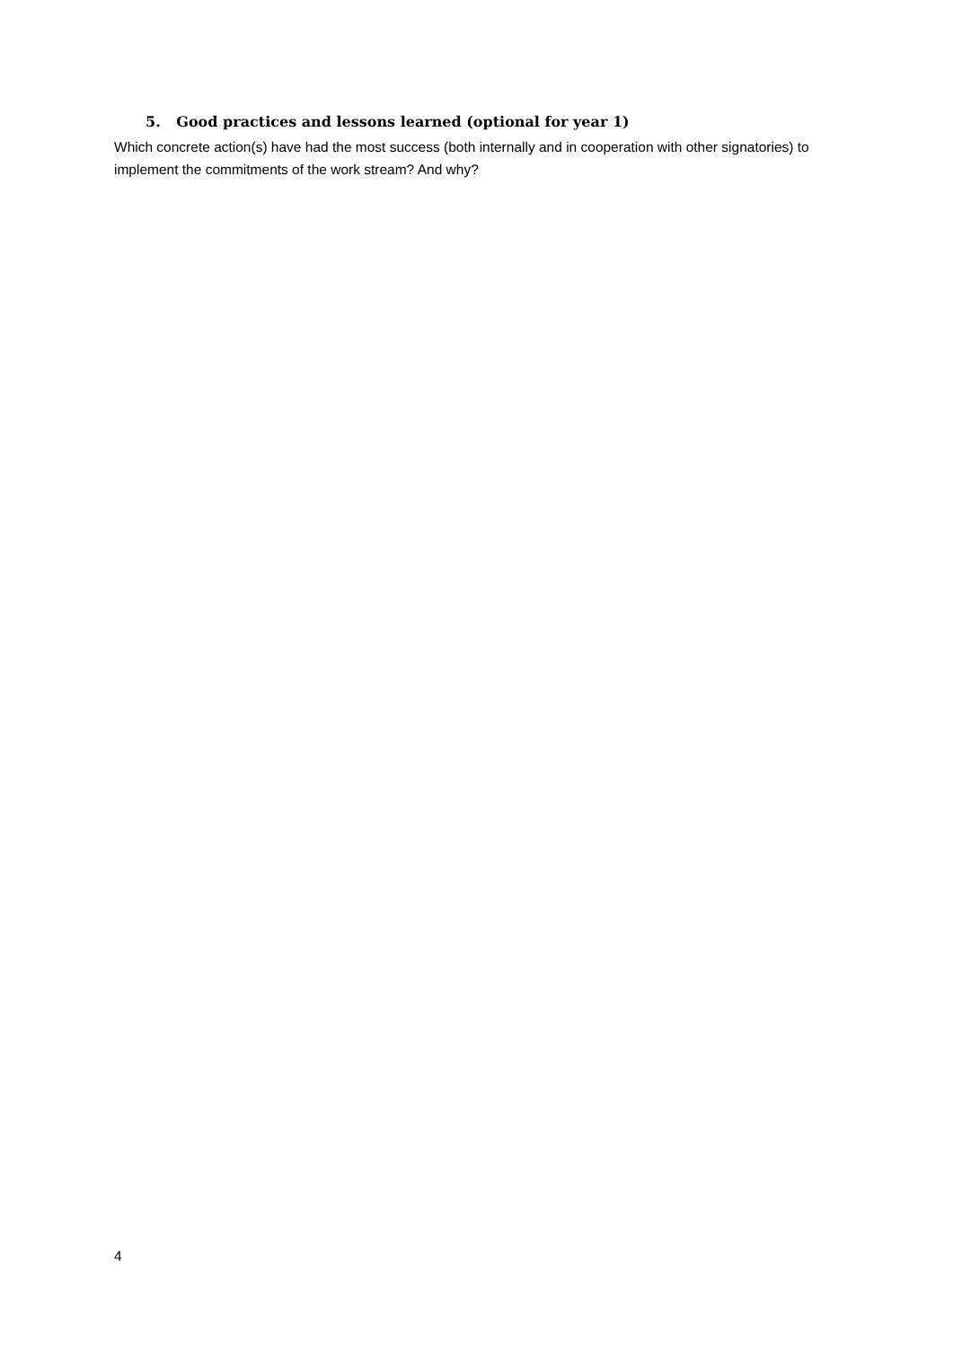5. Good practices and lessons learned (optional for year 1)
Which concrete action(s) have had the most success (both internally and in cooperation with other signatories) to implement the commitments of the work stream? And why?
4